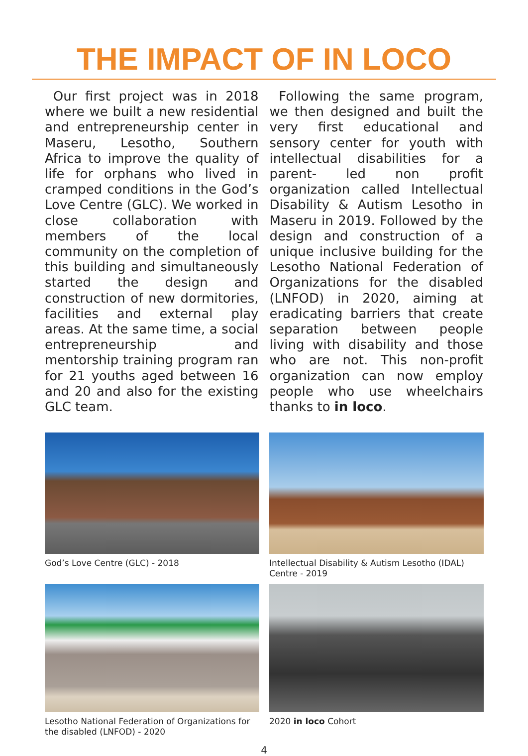THE IMPACT OF IN LOCO
Our first project was in 2018 where we built a new residential and entrepreneurship center in Maseru, Lesotho, Southern Africa to improve the quality of life for orphans who lived in cramped conditions in the God’s Love Centre (GLC). We worked in close collaboration with members of the local community on the completion of this building and simultaneously started the design and construction of new dormitories, facilities and external play areas. At the same time, a social entrepreneurship and mentorship training program ran for 21 youths aged between 16 and 20 and also for the existing GLC team.
Following the same program, we then designed and built the very first educational and sensory center for youth with intellectual disabilities for a parent- led non profit organization called Intellectual Disability & Autism Lesotho in Maseru in 2019. Followed by the design and construction of a unique inclusive building for the Lesotho National Federation of Organizations for the disabled (LNFOD) in 2020, aiming at eradicating barriers that create separation between people living with disability and those who are not. This non-profit organization can now employ people who use wheelchairs thanks to in loco.
God’s Love Centre (GLC) - 2018
Intellectual Disability & Autism Lesotho (IDAL) Centre - 2019
Lesotho National Federation of Organizations for the disabled (LNFOD) - 2020
2020 in loco Cohort
4